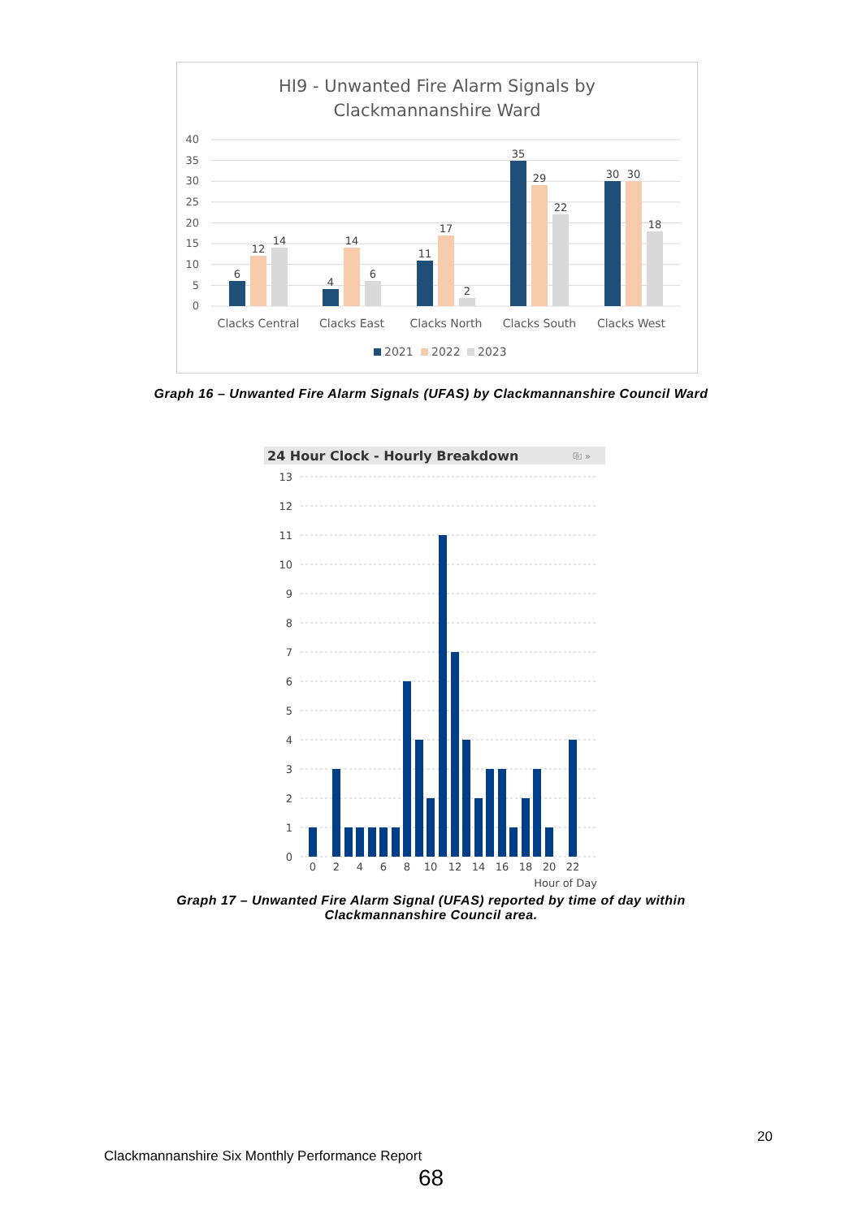HI9 - Unwanted Fire Alarm Signals by
Clackmannanshire Ward
40
35
30
25
20
15
10
5
0
6
12
14
4
14
6
11
17
2
35
29
22
30
30
18
Clacks Central
Clacks East
Clacks North
Clacks South
Clacks West
2021
2022
2023
Graph 16 – Unwanted Fire Alarm Signals (UFAS) by Clackmannanshire Council Ward
24 Hour Clock - Hourly Breakdown
⎘ »
13
12
11
10
9
8
7
6
5
4
3
2
1
0
0
2
4
6
8
10
12
14
16
18
20
22
Hour of Day
Graph 17 – Unwanted Fire Alarm Signal (UFAS) reported by time of day within
Clackmannanshire Council area.
20
Clackmannanshire Six Monthly Performance Report
68